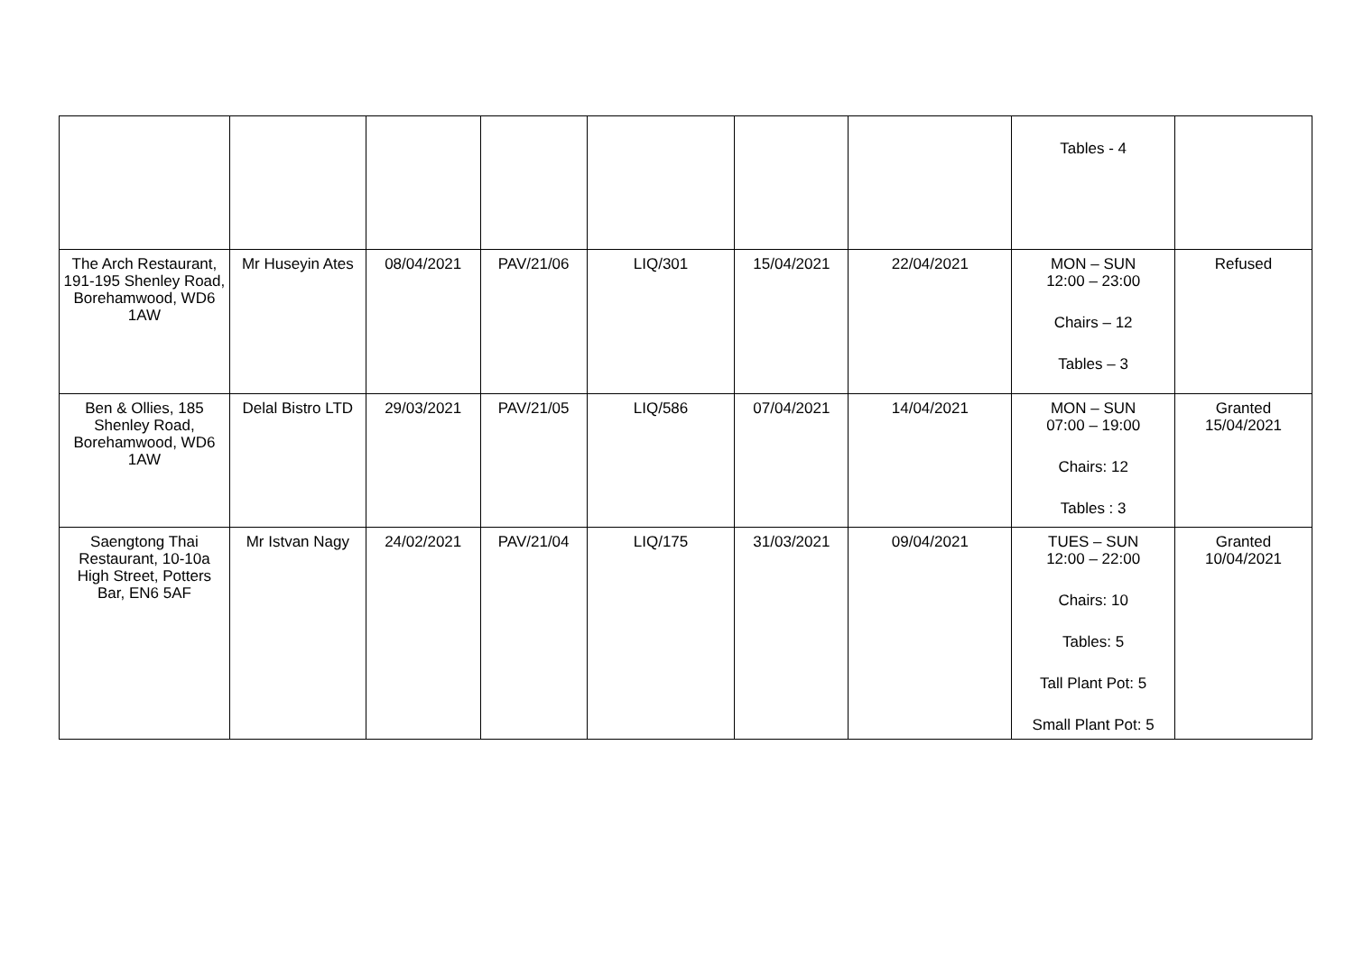| | | | | | | | Tables - 4 | |
| The Arch Restaurant, 191-195 Shenley Road, Borehamwood, WD6 1AW | Mr Huseyin Ates | 08/04/2021 | PAV/21/06 | LIQ/301 | 15/04/2021 | 22/04/2021 | MON – SUN 12:00 – 23:00 Chairs – 12 Tables – 3 | Refused |
| Ben & Ollies, 185 Shenley Road, Borehamwood, WD6 1AW | Delal Bistro LTD | 29/03/2021 | PAV/21/05 | LIQ/586 | 07/04/2021 | 14/04/2021 | MON – SUN 07:00 – 19:00 Chairs: 12 Tables : 3 | Granted 15/04/2021 |
| Saengtong Thai Restaurant, 10-10a High Street, Potters Bar, EN6 5AF | Mr Istvan Nagy | 24/02/2021 | PAV/21/04 | LIQ/175 | 31/03/2021 | 09/04/2021 | TUES – SUN 12:00 – 22:00 Chairs: 10 Tables: 5 Tall Plant Pot: 5 Small Plant Pot: 5 | Granted 10/04/2021 |